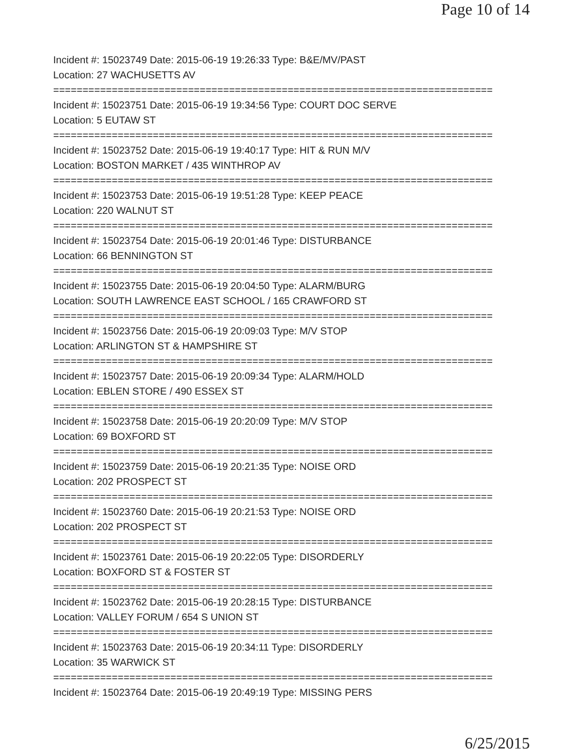Page 10 of 14
Incident #: 15023749 Date: 2015-06-19 19:26:33 Type: B&E/MV/PAST
Location: 27 WACHUSETTS AV
===========================================================================
Incident #: 15023751 Date: 2015-06-19 19:34:56 Type: COURT DOC SERVE
Location: 5 EUTAW ST
===========================================================================
Incident #: 15023752 Date: 2015-06-19 19:40:17 Type: HIT & RUN M/V
Location: BOSTON MARKET / 435 WINTHROP AV
===========================================================================
Incident #: 15023753 Date: 2015-06-19 19:51:28 Type: KEEP PEACE
Location: 220 WALNUT ST
===========================================================================
Incident #: 15023754 Date: 2015-06-19 20:01:46 Type: DISTURBANCE
Location: 66 BENNINGTON ST
===========================================================================
Incident #: 15023755 Date: 2015-06-19 20:04:50 Type: ALARM/BURG
Location: SOUTH LAWRENCE EAST SCHOOL / 165 CRAWFORD ST
===========================================================================
Incident #: 15023756 Date: 2015-06-19 20:09:03 Type: M/V STOP
Location: ARLINGTON ST & HAMPSHIRE ST
===========================================================================
Incident #: 15023757 Date: 2015-06-19 20:09:34 Type: ALARM/HOLD
Location: EBLEN STORE / 490 ESSEX ST
===========================================================================
Incident #: 15023758 Date: 2015-06-19 20:20:09 Type: M/V STOP
Location: 69 BOXFORD ST
===========================================================================
Incident #: 15023759 Date: 2015-06-19 20:21:35 Type: NOISE ORD
Location: 202 PROSPECT ST
===========================================================================
Incident #: 15023760 Date: 2015-06-19 20:21:53 Type: NOISE ORD
Location: 202 PROSPECT ST
===========================================================================
Incident #: 15023761 Date: 2015-06-19 20:22:05 Type: DISORDERLY
Location: BOXFORD ST & FOSTER ST
===========================================================================
Incident #: 15023762 Date: 2015-06-19 20:28:15 Type: DISTURBANCE
Location: VALLEY FORUM / 654 S UNION ST
===========================================================================
Incident #: 15023763 Date: 2015-06-19 20:34:11 Type: DISORDERLY
Location: 35 WARWICK ST
===========================================================================
Incident #: 15023764 Date: 2015-06-19 20:49:19 Type: MISSING PERS
6/25/2015